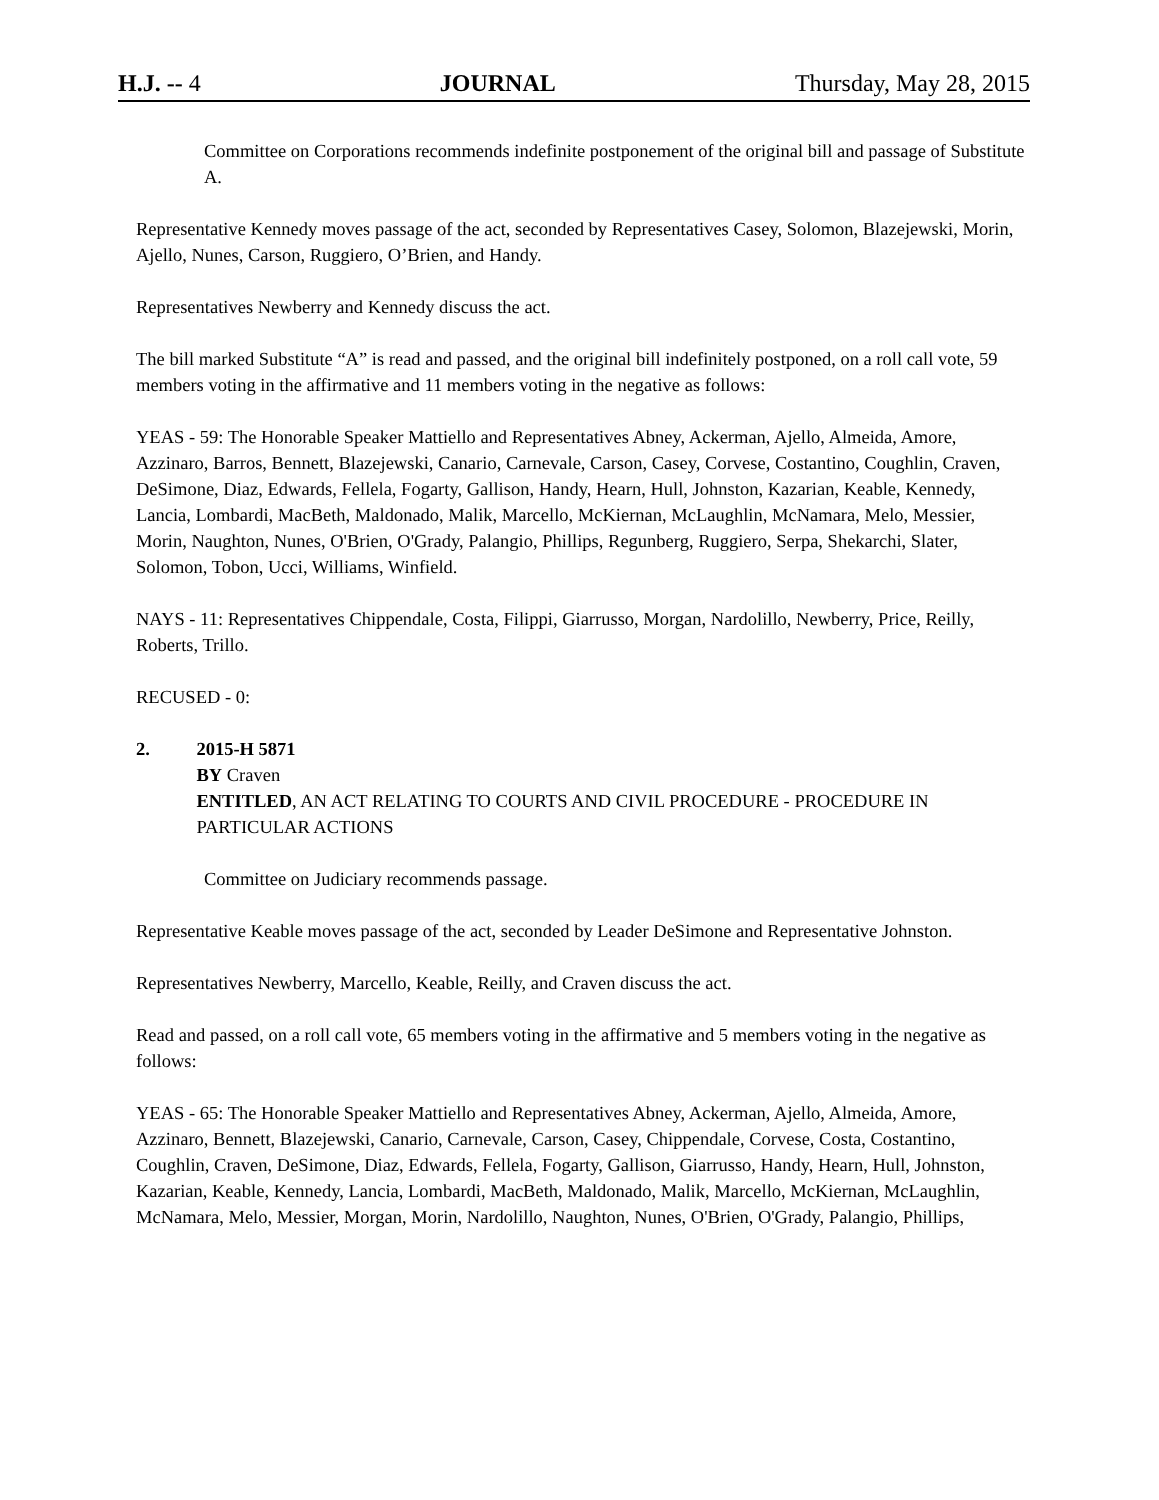H.J. -- 4 JOURNAL Thursday, May 28, 2015
Committee on Corporations recommends indefinite postponement of the original bill and passage of Substitute A.
Representative Kennedy moves passage of the act, seconded by Representatives Casey, Solomon, Blazejewski, Morin, Ajello, Nunes, Carson, Ruggiero, O’Brien, and Handy.
Representatives Newberry and Kennedy discuss the act.
The bill marked Substitute “A” is read and passed, and the original bill indefinitely postponed, on a roll call vote, 59 members voting in the affirmative and 11 members voting in the negative as follows:
YEAS - 59: The Honorable Speaker Mattiello and Representatives Abney, Ackerman, Ajello, Almeida, Amore, Azzinaro, Barros, Bennett, Blazejewski, Canario, Carnevale, Carson, Casey, Corvese, Costantino, Coughlin, Craven, DeSimone, Diaz, Edwards, Fellela, Fogarty, Gallison, Handy, Hearn, Hull, Johnston, Kazarian, Keable, Kennedy, Lancia, Lombardi, MacBeth, Maldonado, Malik, Marcello, McKiernan, McLaughlin, McNamara, Melo, Messier, Morin, Naughton, Nunes, O'Brien, O'Grady, Palangio, Phillips, Regunberg, Ruggiero, Serpa, Shekarchi, Slater, Solomon, Tobon, Ucci, Williams, Winfield.
NAYS - 11: Representatives Chippendale, Costa, Filippi, Giarrusso, Morgan, Nardolillo, Newberry, Price, Reilly, Roberts, Trillo.
RECUSED - 0:
2. 2015-H 5871
BY Craven
ENTITLED, AN ACT RELATING TO COURTS AND CIVIL PROCEDURE - PROCEDURE IN PARTICULAR ACTIONS
Committee on Judiciary recommends passage.
Representative Keable moves passage of the act, seconded by Leader DeSimone and Representative Johnston.
Representatives Newberry, Marcello, Keable, Reilly, and Craven discuss the act.
Read and passed, on a roll call vote, 65 members voting in the affirmative and 5 members voting in the negative as follows:
YEAS - 65: The Honorable Speaker Mattiello and Representatives Abney, Ackerman, Ajello, Almeida, Amore, Azzinaro, Bennett, Blazejewski, Canario, Carnevale, Carson, Casey, Chippendale, Corvese, Costa, Costantino, Coughlin, Craven, DeSimone, Diaz, Edwards, Fellela, Fogarty, Gallison, Giarrusso, Handy, Hearn, Hull, Johnston, Kazarian, Keable, Kennedy, Lancia, Lombardi, MacBeth, Maldonado, Malik, Marcello, McKiernan, McLaughlin, McNamara, Melo, Messier, Morgan, Morin, Nardolillo, Naughton, Nunes, O'Brien, O'Grady, Palangio, Phillips,